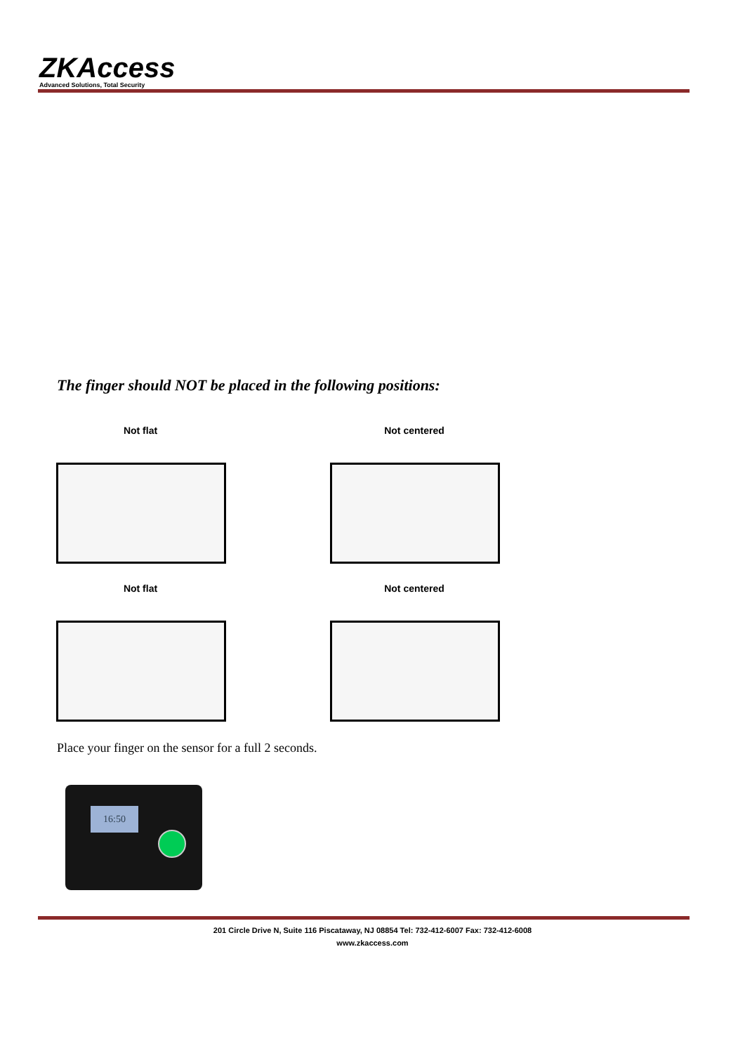ZKAccess
Advanced Solutions, Total Security
The finger should NOT be placed in the following positions:
Not flat Not centered
Not flat Not centered
Place your finger on the sensor for a full 2 seconds.
16:50
201 Circle Drive N, Suite 116 Piscataway, NJ 08854 Tel: 732-412-6007 Fax: 732-412-6008
www.zkaccess.com